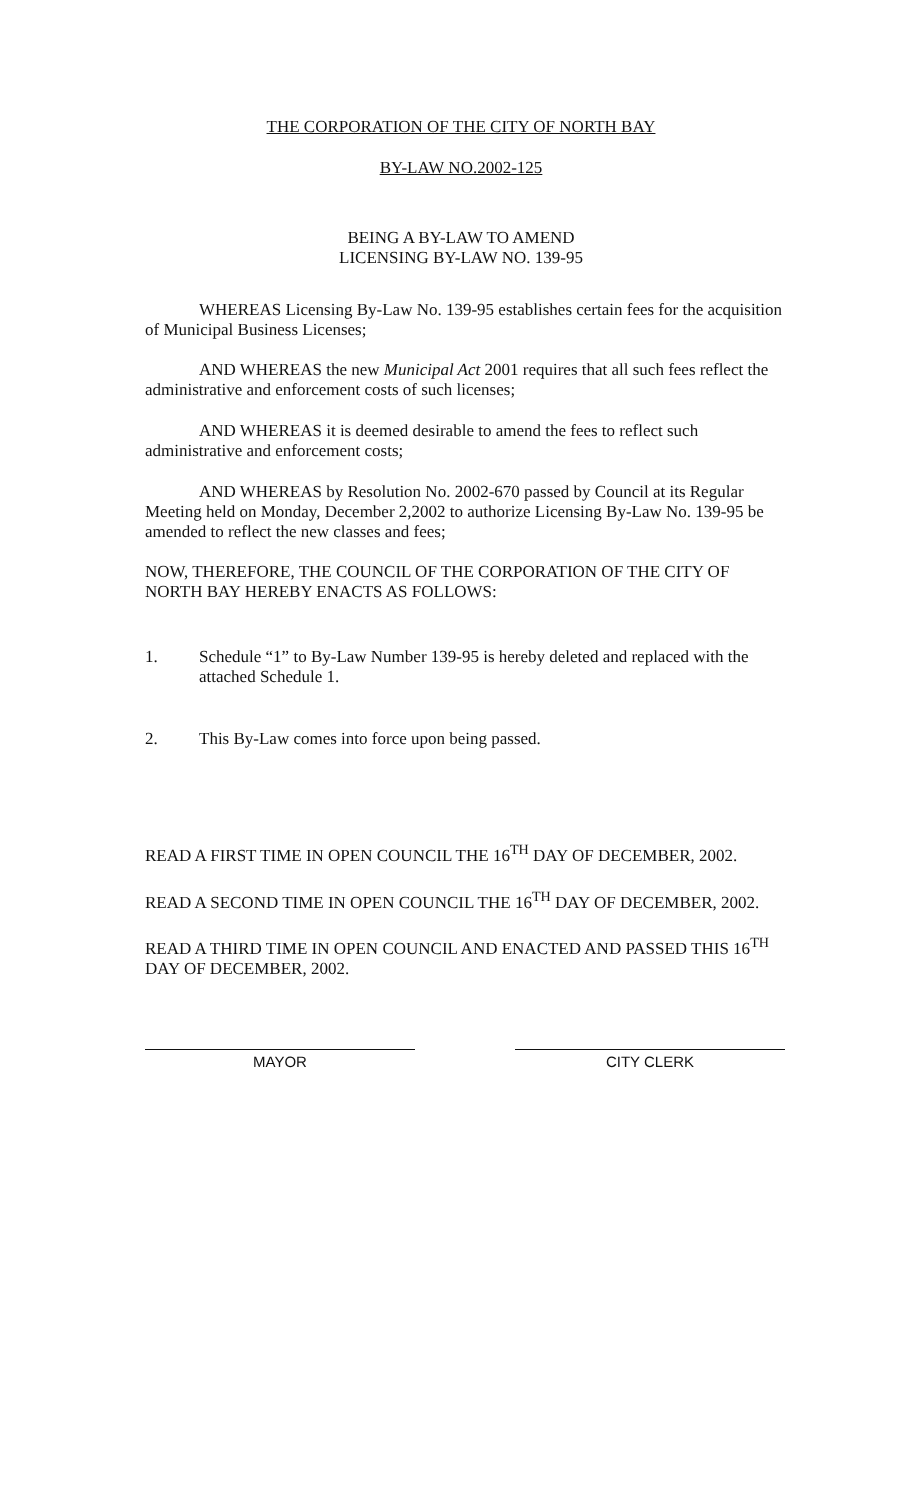THE CORPORATION OF THE CITY OF NORTH BAY
BY-LAW NO.2002-125
BEING A BY-LAW TO AMEND
LICENSING BY-LAW NO. 139-95
WHEREAS Licensing By-Law No. 139-95 establishes certain fees for the acquisition of Municipal Business Licenses;
AND WHEREAS the new Municipal Act 2001 requires that all such fees reflect the administrative and enforcement costs of such licenses;
AND WHEREAS it is deemed desirable to amend the fees to reflect such administrative and enforcement costs;
AND WHEREAS by Resolution No. 2002-670 passed by Council at its Regular Meeting held on Monday, December 2,2002 to authorize Licensing By-Law No. 139-95 be amended to reflect the new classes and fees;
NOW, THEREFORE, THE COUNCIL OF THE CORPORATION OF THE CITY OF NORTH BAY HEREBY ENACTS AS FOLLOWS:
1. Schedule “1” to By-Law Number 139-95 is hereby deleted and replaced with the attached Schedule 1.
2. This By-Law comes into force upon being passed.
READ A FIRST TIME IN OPEN COUNCIL THE 16<sup>TH</sup> DAY OF DECEMBER, 2002.
READ A SECOND TIME IN OPEN COUNCIL THE 16<sup>TH</sup> DAY OF DECEMBER, 2002.
READ A THIRD TIME IN OPEN COUNCIL AND ENACTED AND PASSED THIS 16<sup>TH</sup> DAY OF DECEMBER, 2002.
MAYOR CITY CLERK